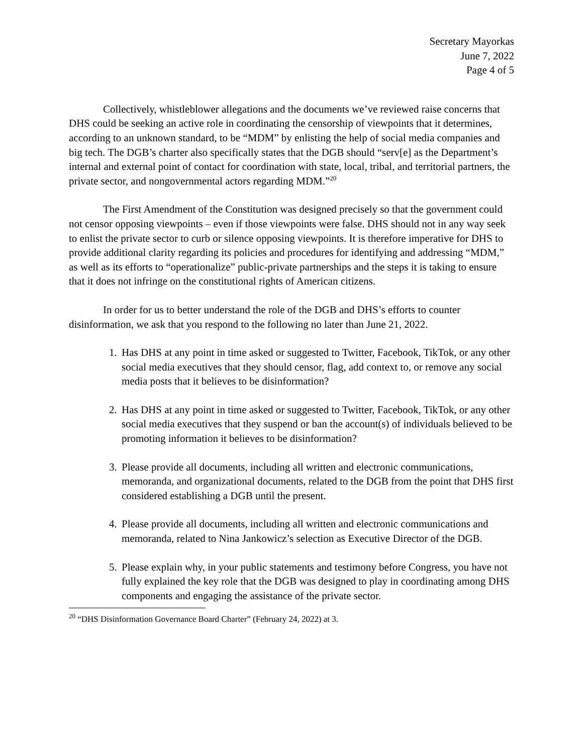Secretary Mayorkas
June 7, 2022
Page 4 of 5
Collectively, whistleblower allegations and the documents we’ve reviewed raise concerns that DHS could be seeking an active role in coordinating the censorship of viewpoints that it determines, according to an unknown standard, to be “MDM” by enlisting the help of social media companies and big tech. The DGB’s charter also specifically states that the DGB should “serv[e] as the Department’s internal and external point of contact for coordination with state, local, tribal, and territorial partners, the private sector, and nongovernmental actors regarding MDM.”<sup>20</sup>
The First Amendment of the Constitution was designed precisely so that the government could not censor opposing viewpoints – even if those viewpoints were false. DHS should not in any way seek to enlist the private sector to curb or silence opposing viewpoints. It is therefore imperative for DHS to provide additional clarity regarding its policies and procedures for identifying and addressing “MDM,” as well as its efforts to “operationalize” public-private partnerships and the steps it is taking to ensure that it does not infringe on the constitutional rights of American citizens.
In order for us to better understand the role of the DGB and DHS’s efforts to counter disinformation, we ask that you respond to the following no later than June 21, 2022.
1. Has DHS at any point in time asked or suggested to Twitter, Facebook, TikTok, or any other social media executives that they should censor, flag, add context to, or remove any social media posts that it believes to be disinformation?
2. Has DHS at any point in time asked or suggested to Twitter, Facebook, TikTok, or any other social media executives that they suspend or ban the account(s) of individuals believed to be promoting information it believes to be disinformation?
3. Please provide all documents, including all written and electronic communications, memoranda, and organizational documents, related to the DGB from the point that DHS first considered establishing a DGB until the present.
4. Please provide all documents, including all written and electronic communications and memoranda, related to Nina Jankowicz’s selection as Executive Director of the DGB.
5. Please explain why, in your public statements and testimony before Congress, you have not fully explained the key role that the DGB was designed to play in coordinating among DHS components and engaging the assistance of the private sector.
<sup>20</sup> “DHS Disinformation Governance Board Charter” (February 24, 2022) at 3.